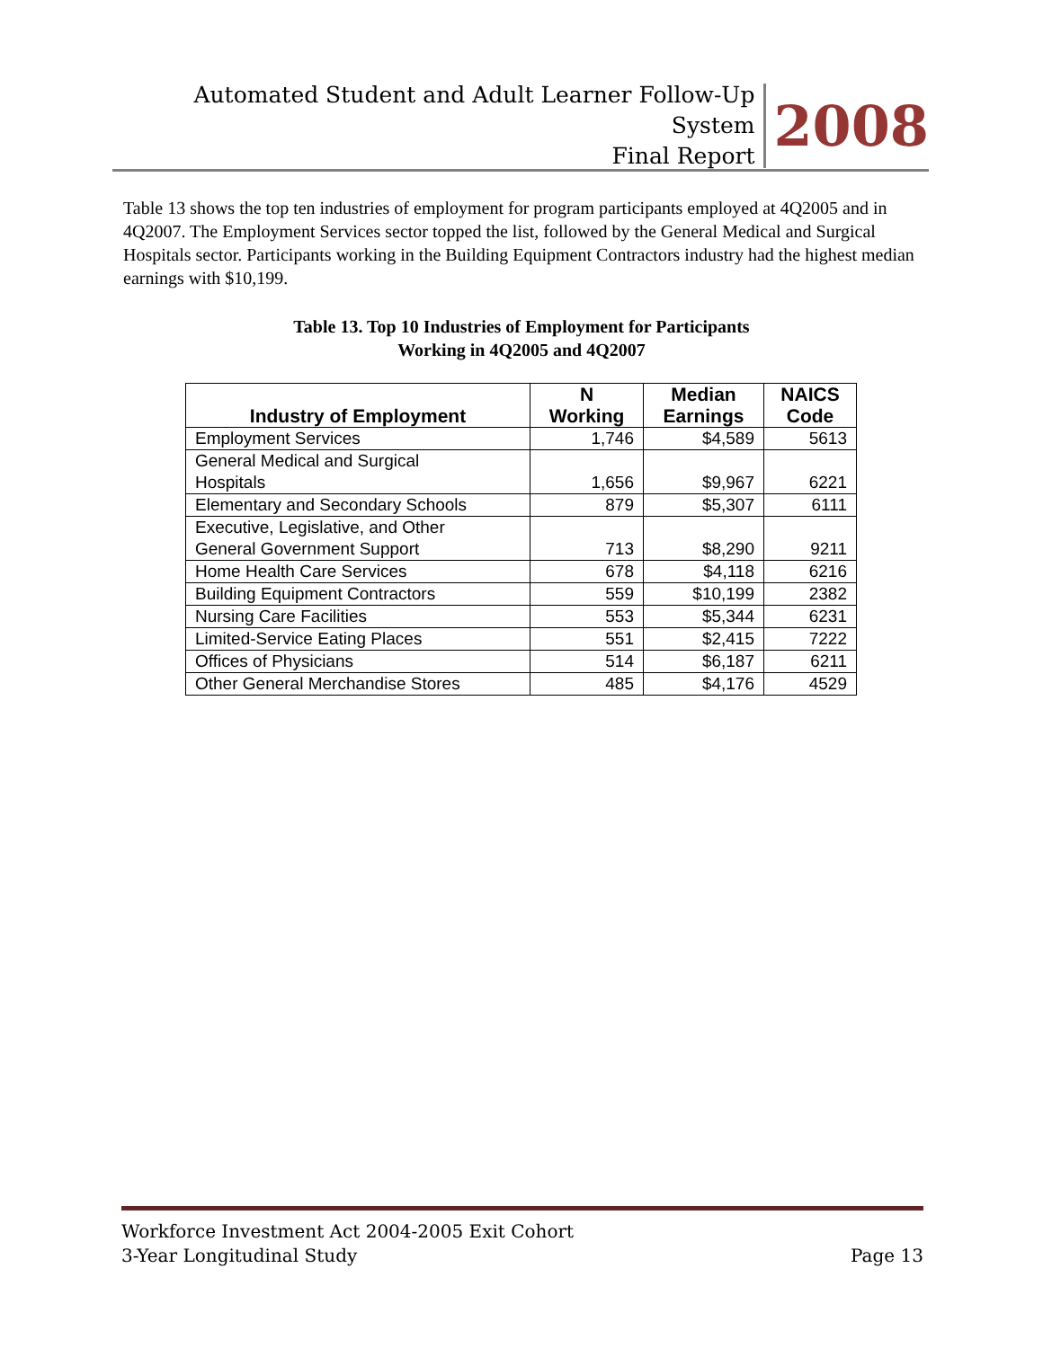Automated Student and Adult Learner Follow-Up System
Final Report
2008
Table 13 shows the top ten industries of employment for program participants employed at 4Q2005 and in 4Q2007. The Employment Services sector topped the list, followed by the General Medical and Surgical Hospitals sector. Participants working in the Building Equipment Contractors industry had the highest median earnings with $10,199.
Table 13. Top 10 Industries of Employment for Participants
Working in 4Q2005 and 4Q2007
| Industry of Employment | N Working | Median Earnings | NAICS Code |
| --- | --- | --- | --- |
| Employment Services | 1,746 | $4,589 | 5613 |
| General Medical and Surgical Hospitals | 1,656 | $9,967 | 6221 |
| Elementary and Secondary Schools | 879 | $5,307 | 6111 |
| Executive, Legislative, and Other General Government Support | 713 | $8,290 | 9211 |
| Home Health Care Services | 678 | $4,118 | 6216 |
| Building Equipment Contractors | 559 | $10,199 | 2382 |
| Nursing Care Facilities | 553 | $5,344 | 6231 |
| Limited-Service Eating Places | 551 | $2,415 | 7222 |
| Offices of Physicians | 514 | $6,187 | 6211 |
| Other General Merchandise Stores | 485 | $4,176 | 4529 |
Workforce Investment Act 2004-2005 Exit Cohort
3-Year Longitudinal Study Page 13